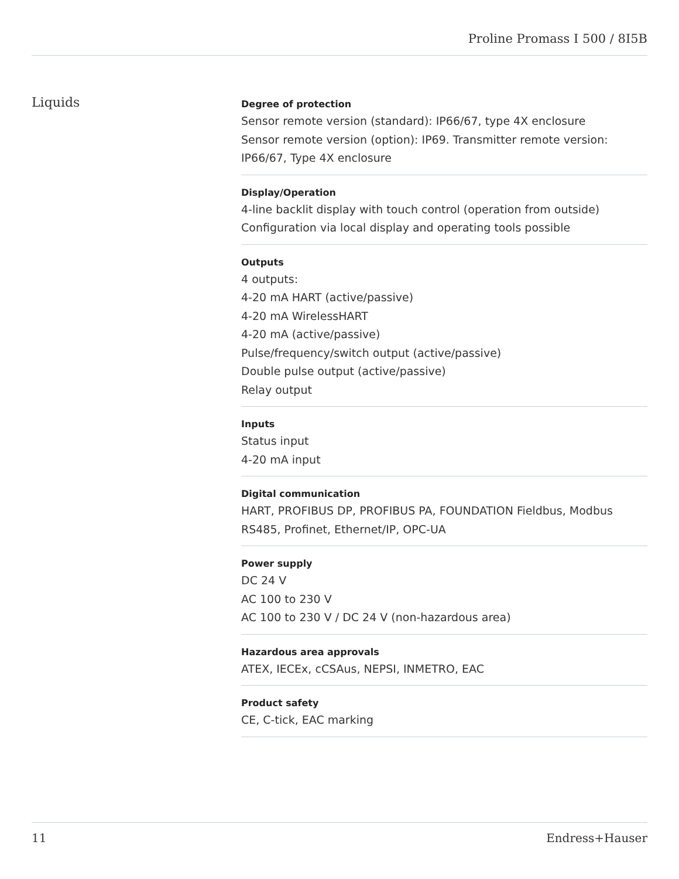Proline Promass I 500 / 8I5B
Liquids
Degree of protection
Sensor remote version (standard): IP66/67, type 4X enclosure
Sensor remote version (option): IP69. Transmitter remote version: IP66/67, Type 4X enclosure
Display/Operation
4-line backlit display with touch control (operation from outside)
Configuration via local display and operating tools possible
Outputs
4 outputs:
4-20 mA HART (active/passive)
4-20 mA WirelessHART
4-20 mA (active/passive)
Pulse/frequency/switch output (active/passive)
Double pulse output (active/passive)
Relay output
Inputs
Status input
4-20 mA input
Digital communication
HART, PROFIBUS DP, PROFIBUS PA, FOUNDATION Fieldbus, Modbus RS485, Profinet, Ethernet/IP, OPC-UA
Power supply
DC 24 V
AC 100 to 230 V
AC 100 to 230 V / DC 24 V (non-hazardous area)
Hazardous area approvals
ATEX, IECEx, cCSAus, NEPSI, INMETRO, EAC
Product safety
CE, C-tick, EAC marking
11 Endress+Hauser